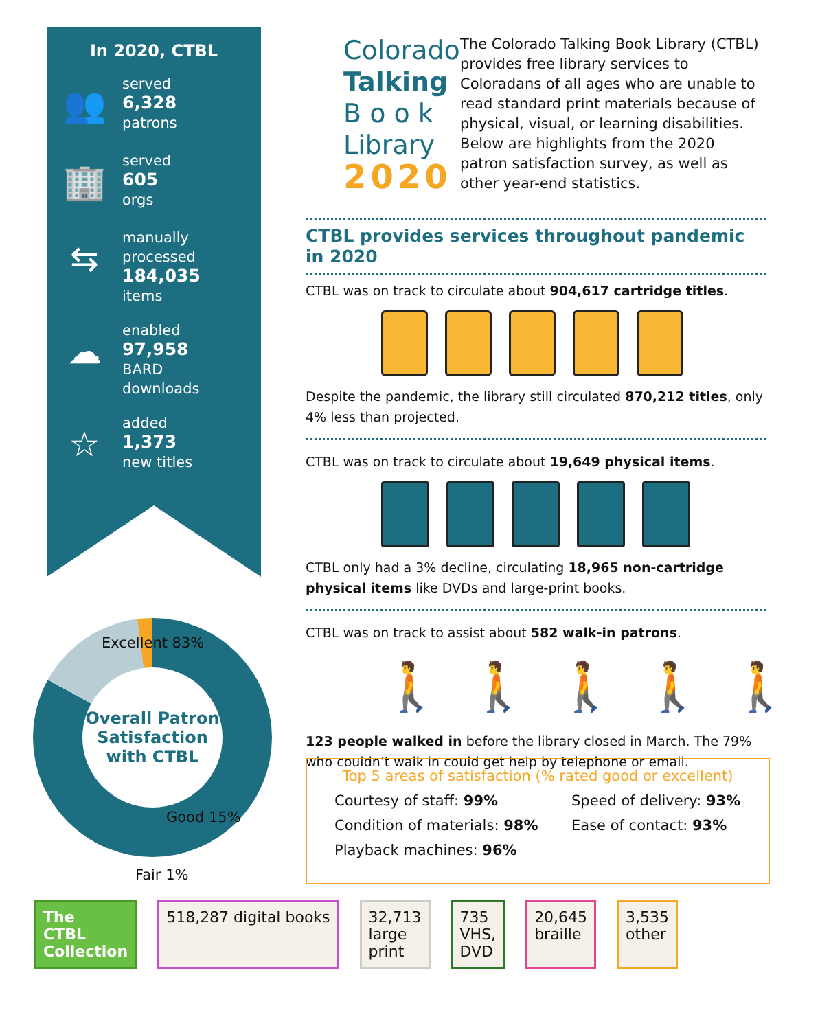In 2020, CTBL
👥
served
6,328
patrons
🏢
served
605
orgs
⇆
manually
processed
184,035
items
☁
enabled
97,958
BARD
downloads
☆
added
1,373
new titles
Colorado
Talking
B o o k
Library
2020
The Colorado Talking Book Library (CTBL) provides free library services to Coloradans of all ages who are unable to read standard print materials because of physical, visual, or learning disabilities. Below are highlights from the 2020 patron satisfaction survey, as well as other year-end statistics.
CTBL provides services throughout pandemic in 2020
CTBL was on track to circulate about 904,617 cartridge titles.
Despite the pandemic, the library still circulated 870,212 titles, only 4% less than projected.
CTBL was on track to circulate about 19,649 physical items.
CTBL only had a 3% decline, circulating 18,965 non-cartridge physical items like DVDs and large-print books.
CTBL was on track to assist about 582 walk-in patrons.
🚶 🚶 🚶 🚶 🚶
123 people walked in before the library closed in March. The 79% who couldn’t walk in could get help by telephone or email.
Overall Patron
Satisfaction
with CTBL
Excellent 83%
Good 15%
Fair 1%
Top 5 areas of satisfaction (% rated good or excellent)
Courtesy of staff: 99% Speed of delivery: 93% Condition of materials: 98% Ease of contact: 93% Playback machines: 96%
The
CTBL
Collection
518,287 digital books 32,713
large
print
735
VHS,
DVD
20,645
braille
3,535
other